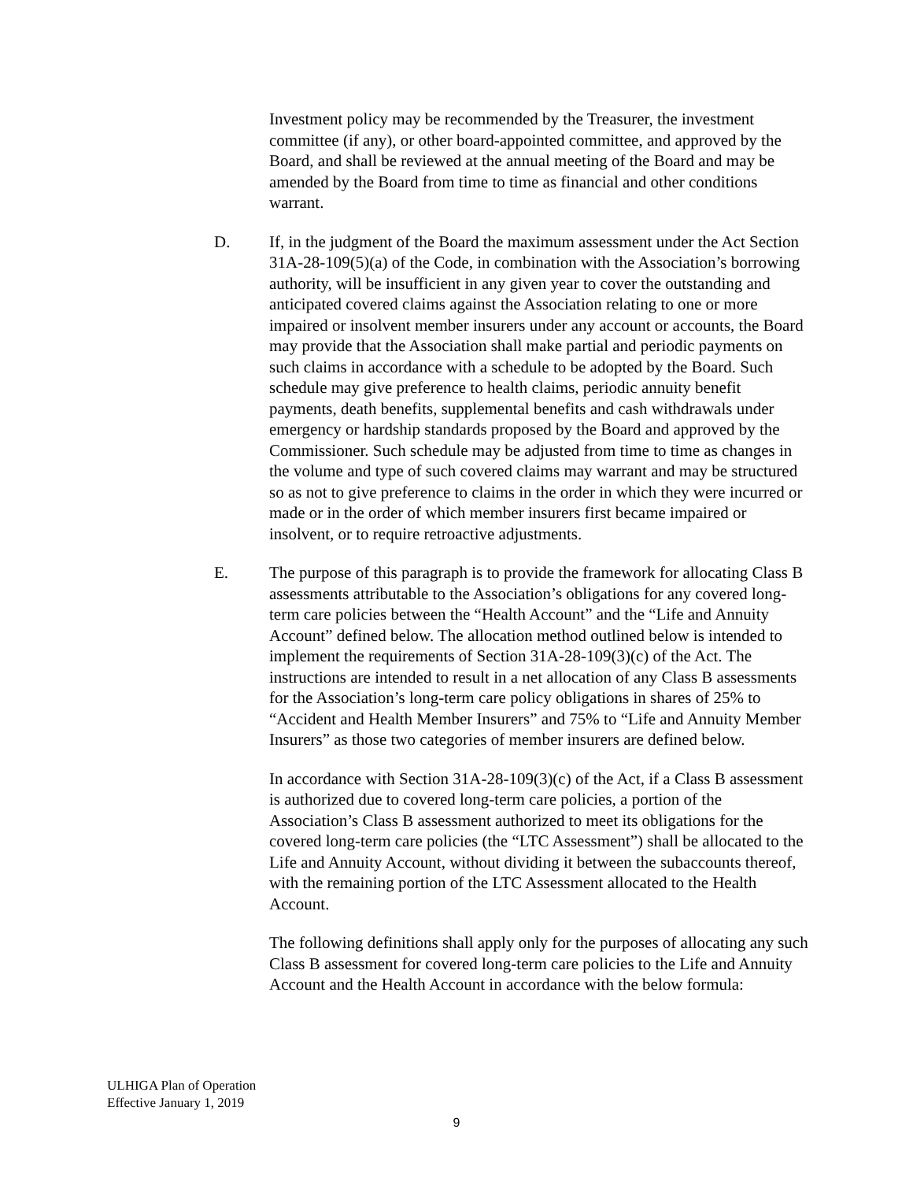Investment policy may be recommended by the Treasurer, the investment committee (if any), or other board-appointed committee, and approved by the Board, and shall be reviewed at the annual meeting of the Board and may be amended by the Board from time to time as financial and other conditions warrant.
D. If, in the judgment of the Board the maximum assessment under the Act Section 31A-28-109(5)(a) of the Code, in combination with the Association’s borrowing authority, will be insufficient in any given year to cover the outstanding and anticipated covered claims against the Association relating to one or more impaired or insolvent member insurers under any account or accounts, the Board may provide that the Association shall make partial and periodic payments on such claims in accordance with a schedule to be adopted by the Board. Such schedule may give preference to health claims, periodic annuity benefit payments, death benefits, supplemental benefits and cash withdrawals under emergency or hardship standards proposed by the Board and approved by the Commissioner. Such schedule may be adjusted from time to time as changes in the volume and type of such covered claims may warrant and may be structured so as not to give preference to claims in the order in which they were incurred or made or in the order of which member insurers first became impaired or insolvent, or to require retroactive adjustments.
E. The purpose of this paragraph is to provide the framework for allocating Class B assessments attributable to the Association’s obligations for any covered long-term care policies between the “Health Account” and the “Life and Annuity Account” defined below. The allocation method outlined below is intended to implement the requirements of Section 31A-28-109(3)(c) of the Act. The instructions are intended to result in a net allocation of any Class B assessments for the Association’s long-term care policy obligations in shares of 25% to “Accident and Health Member Insurers” and 75% to “Life and Annuity Member Insurers” as those two categories of member insurers are defined below.
In accordance with Section 31A-28-109(3)(c) of the Act, if a Class B assessment is authorized due to covered long-term care policies, a portion of the Association’s Class B assessment authorized to meet its obligations for the covered long-term care policies (the “LTC Assessment”) shall be allocated to the Life and Annuity Account, without dividing it between the subaccounts thereof, with the remaining portion of the LTC Assessment allocated to the Health Account.
The following definitions shall apply only for the purposes of allocating any such Class B assessment for covered long-term care policies to the Life and Annuity Account and the Health Account in accordance with the below formula:
ULHIGA Plan of Operation
Effective January 1, 2019
9